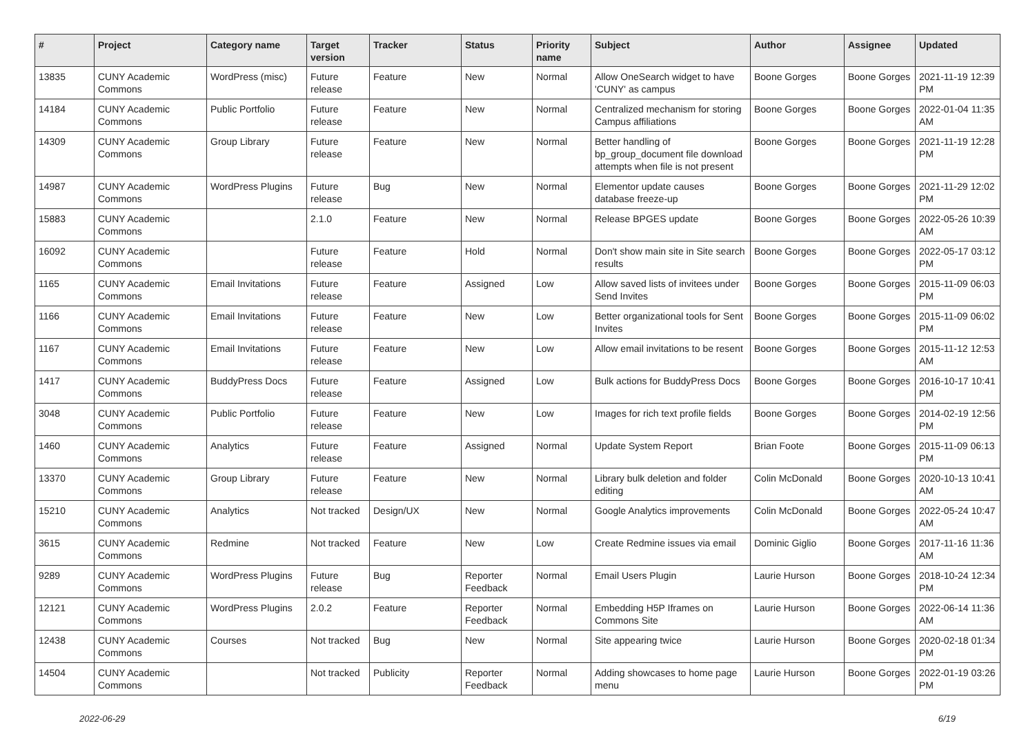| # | Project | Category name | Target version | Tracker | Status | Priority name | Subject | Author | Assignee | Updated |
| --- | --- | --- | --- | --- | --- | --- | --- | --- | --- | --- |
| 13835 | CUNY Academic Commons | WordPress (misc) | Future release | Feature | New | Normal | Allow OneSearch widget to have 'CUNY' as campus | Boone Gorges | Boone Gorges | 2021-11-19 12:39 PM |
| 14184 | CUNY Academic Commons | Public Portfolio | Future release | Feature | New | Normal | Centralized mechanism for storing Campus affiliations | Boone Gorges | Boone Gorges | 2022-01-04 11:35 AM |
| 14309 | CUNY Academic Commons | Group Library | Future release | Feature | New | Normal | Better handling of bp_group_document file download attempts when file is not present | Boone Gorges | Boone Gorges | 2021-11-19 12:28 PM |
| 14987 | CUNY Academic Commons | WordPress Plugins | Future release | Bug | New | Normal | Elementor update causes database freeze-up | Boone Gorges | Boone Gorges | 2021-11-29 12:02 PM |
| 15883 | CUNY Academic Commons | | 2.1.0 | Feature | New | Normal | Release BPGES update | Boone Gorges | Boone Gorges | 2022-05-26 10:39 AM |
| 16092 | CUNY Academic Commons | | Future release | Feature | Hold | Normal | Don't show main site in Site search results | Boone Gorges | Boone Gorges | 2022-05-17 03:12 PM |
| 1165 | CUNY Academic Commons | Email Invitations | Future release | Feature | Assigned | Low | Allow saved lists of invitees under Send Invites | Boone Gorges | Boone Gorges | 2015-11-09 06:03 PM |
| 1166 | CUNY Academic Commons | Email Invitations | Future release | Feature | New | Low | Better organizational tools for Sent Invites | Boone Gorges | Boone Gorges | 2015-11-09 06:02 PM |
| 1167 | CUNY Academic Commons | Email Invitations | Future release | Feature | New | Low | Allow email invitations to be resent | Boone Gorges | Boone Gorges | 2015-11-12 12:53 AM |
| 1417 | CUNY Academic Commons | BuddyPress Docs | Future release | Feature | Assigned | Low | Bulk actions for BuddyPress Docs | Boone Gorges | Boone Gorges | 2016-10-17 10:41 PM |
| 3048 | CUNY Academic Commons | Public Portfolio | Future release | Feature | New | Low | Images for rich text profile fields | Boone Gorges | Boone Gorges | 2014-02-19 12:56 PM |
| 1460 | CUNY Academic Commons | Analytics | Future release | Feature | Assigned | Normal | Update System Report | Brian Foote | Boone Gorges | 2015-11-09 06:13 PM |
| 13370 | CUNY Academic Commons | Group Library | Future release | Feature | New | Normal | Library bulk deletion and folder editing | Colin McDonald | Boone Gorges | 2020-10-13 10:41 AM |
| 15210 | CUNY Academic Commons | Analytics | Not tracked | Design/UX | New | Normal | Google Analytics improvements | Colin McDonald | Boone Gorges | 2022-05-24 10:47 AM |
| 3615 | CUNY Academic Commons | Redmine | Not tracked | Feature | New | Low | Create Redmine issues via email | Dominic Giglio | Boone Gorges | 2017-11-16 11:36 AM |
| 9289 | CUNY Academic Commons | WordPress Plugins | Future release | Bug | Reporter Feedback | Normal | Email Users Plugin | Laurie Hurson | Boone Gorges | 2018-10-24 12:34 PM |
| 12121 | CUNY Academic Commons | WordPress Plugins | 2.0.2 | Feature | Reporter Feedback | Normal | Embedding H5P Iframes on Commons Site | Laurie Hurson | Boone Gorges | 2022-06-14 11:36 AM |
| 12438 | CUNY Academic Commons | Courses | Not tracked | Bug | New | Normal | Site appearing twice | Laurie Hurson | Boone Gorges | 2020-02-18 01:34 PM |
| 14504 | CUNY Academic Commons | | Not tracked | Publicity | Reporter Feedback | Normal | Adding showcases to home page menu | Laurie Hurson | Boone Gorges | 2022-01-19 03:26 PM |
2022-06-29 6/19